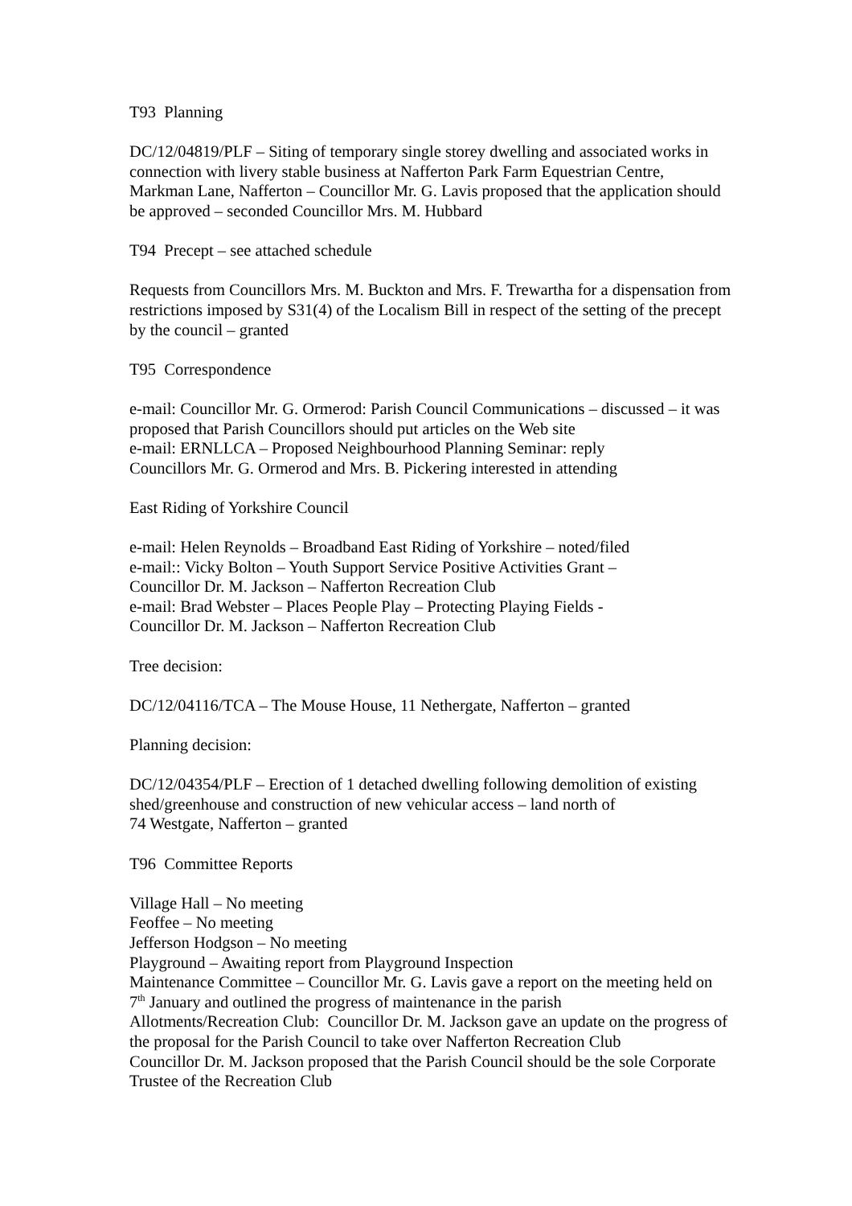T93 Planning
DC/12/04819/PLF – Siting of temporary single storey dwelling and associated works in connection with livery stable business at Nafferton Park Farm Equestrian Centre, Markman Lane, Nafferton – Councillor Mr. G. Lavis proposed that the application should be approved – seconded Councillor Mrs. M. Hubbard
T94 Precept – see attached schedule
Requests from Councillors Mrs. M. Buckton and Mrs. F. Trewartha for a dispensation from restrictions imposed by S31(4) of the Localism Bill in respect of the setting of the precept by the council – granted
T95 Correspondence
e-mail: Councillor Mr. G. Ormerod: Parish Council Communications – discussed – it was proposed that Parish Councillors should put articles on the Web site
e-mail: ERNLLCA – Proposed Neighbourhood Planning Seminar: reply
Councillors Mr. G. Ormerod and Mrs. B. Pickering interested in attending
East Riding of Yorkshire Council
e-mail: Helen Reynolds – Broadband East Riding of Yorkshire – noted/filed
e-mail:: Vicky Bolton – Youth Support Service Positive Activities Grant –
Councillor Dr. M. Jackson – Nafferton Recreation Club
e-mail: Brad Webster – Places People Play – Protecting Playing Fields -
Councillor Dr. M. Jackson – Nafferton Recreation Club
Tree decision:
DC/12/04116/TCA – The Mouse House, 11 Nethergate, Nafferton – granted
Planning decision:
DC/12/04354/PLF – Erection of 1 detached dwelling following demolition of existing shed/greenhouse and construction of new vehicular access – land north of
74 Westgate, Nafferton – granted
T96 Committee Reports
Village Hall – No meeting
Feoffee – No meeting
Jefferson Hodgson – No meeting
Playground – Awaiting report from Playground Inspection
Maintenance Committee – Councillor Mr. G. Lavis gave a report on the meeting held on 7<sup>th</sup> January and outlined the progress of maintenance in the parish
Allotments/Recreation Club: Councillor Dr. M. Jackson gave an update on the progress of the proposal for the Parish Council to take over Nafferton Recreation Club
Councillor Dr. M. Jackson proposed that the Parish Council should be the sole Corporate Trustee of the Recreation Club